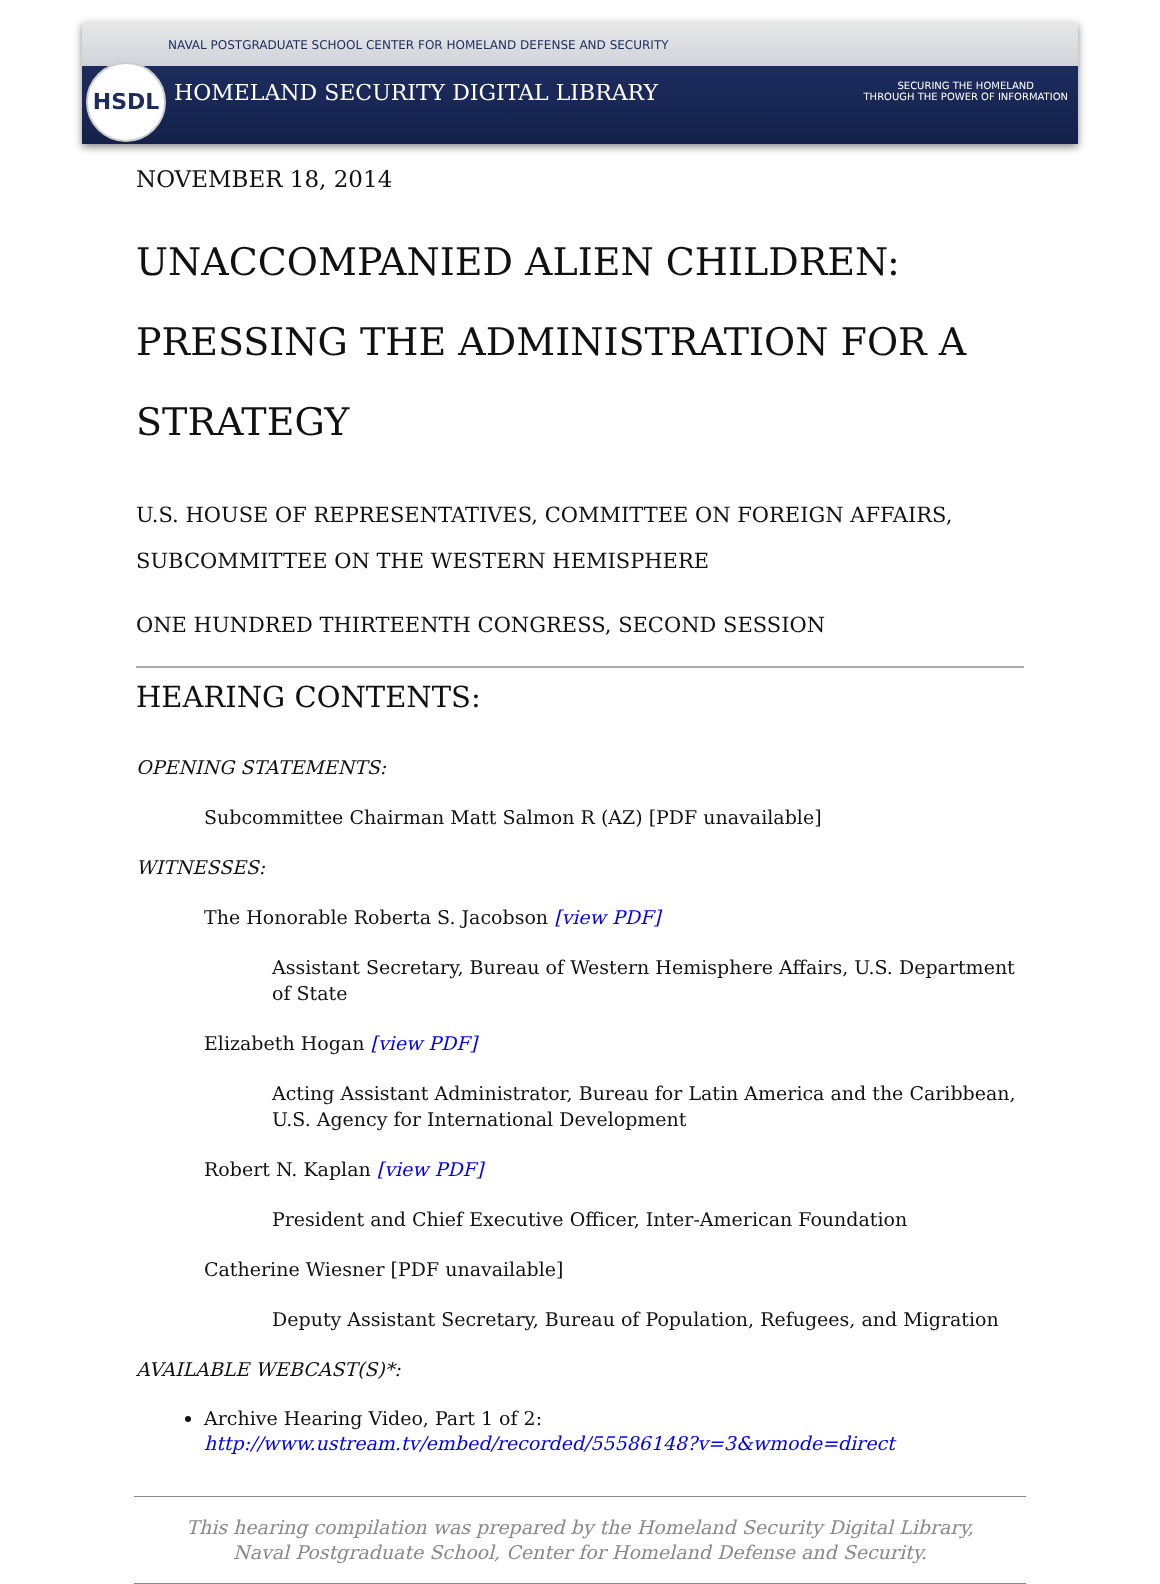HSDL
NAVAL POSTGRADUATE SCHOOL CENTER FOR HOMELAND DEFENSE AND SECURITY
HOMELAND SECURITY DIGITAL LIBRARY
SECURING THE HOMELAND
THROUGH THE POWER OF INFORMATION
NOVEMBER 18, 2014
UNACCOMPANIED ALIEN CHILDREN: PRESSING THE ADMINISTRATION FOR A STRATEGY
U.S. HOUSE OF REPRESENTATIVES, COMMITTEE ON FOREIGN AFFAIRS, SUBCOMMITTEE ON THE WESTERN HEMISPHERE
ONE HUNDRED THIRTEENTH CONGRESS, SECOND SESSION
HEARING CONTENTS:
OPENING STATEMENTS:
Subcommittee Chairman Matt Salmon R (AZ) [PDF unavailable]
WITNESSES:
The Honorable Roberta S. Jacobson [view PDF]
Assistant Secretary, Bureau of Western Hemisphere Affairs, U.S. Department of State
Elizabeth Hogan [view PDF]
Acting Assistant Administrator, Bureau for Latin America and the Caribbean, U.S. Agency for International Development
Robert N. Kaplan [view PDF]
President and Chief Executive Officer, Inter-American Foundation
Catherine Wiesner [PDF unavailable]
Deputy Assistant Secretary, Bureau of Population, Refugees, and Migration
AVAILABLE WEBCAST(S)*:
Archive Hearing Video, Part 1 of 2:
http://www.ustream.tv/embed/recorded/55586148?v=3&wmode=direct
This hearing compilation was prepared by the Homeland Security Digital Library,
Naval Postgraduate School, Center for Homeland Defense and Security.